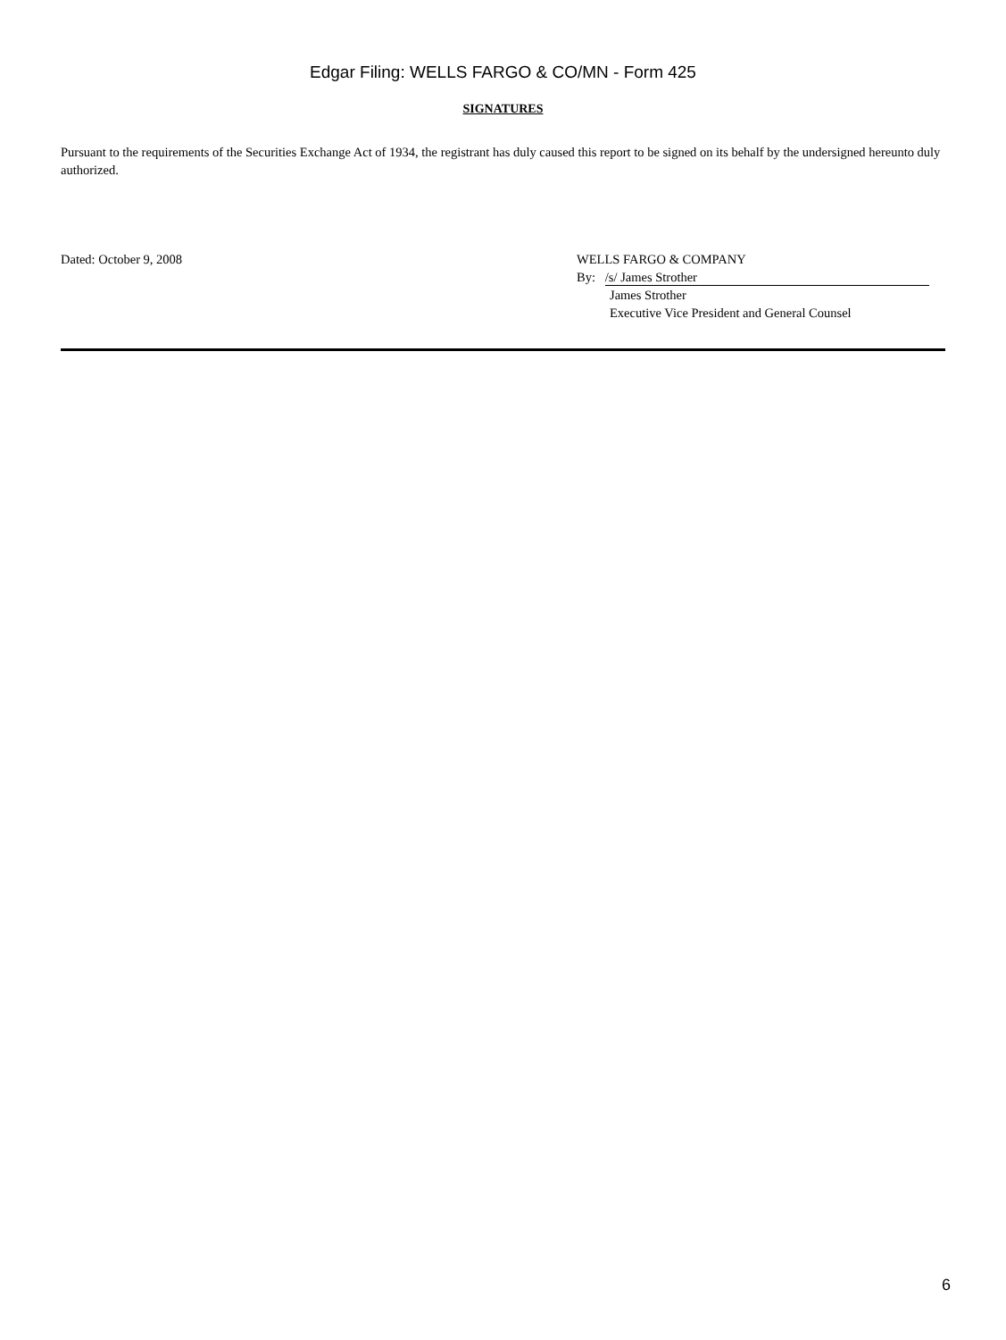Edgar Filing: WELLS FARGO & CO/MN - Form 425
SIGNATURES
Pursuant to the requirements of the Securities Exchange Act of 1934, the registrant has duly caused this report to be signed on its behalf by the undersigned hereunto duly authorized.
Dated: October 9, 2008 WELLS FARGO & COMPANY
By: /s/ James Strother
James Strother
Executive Vice President and General Counsel
6